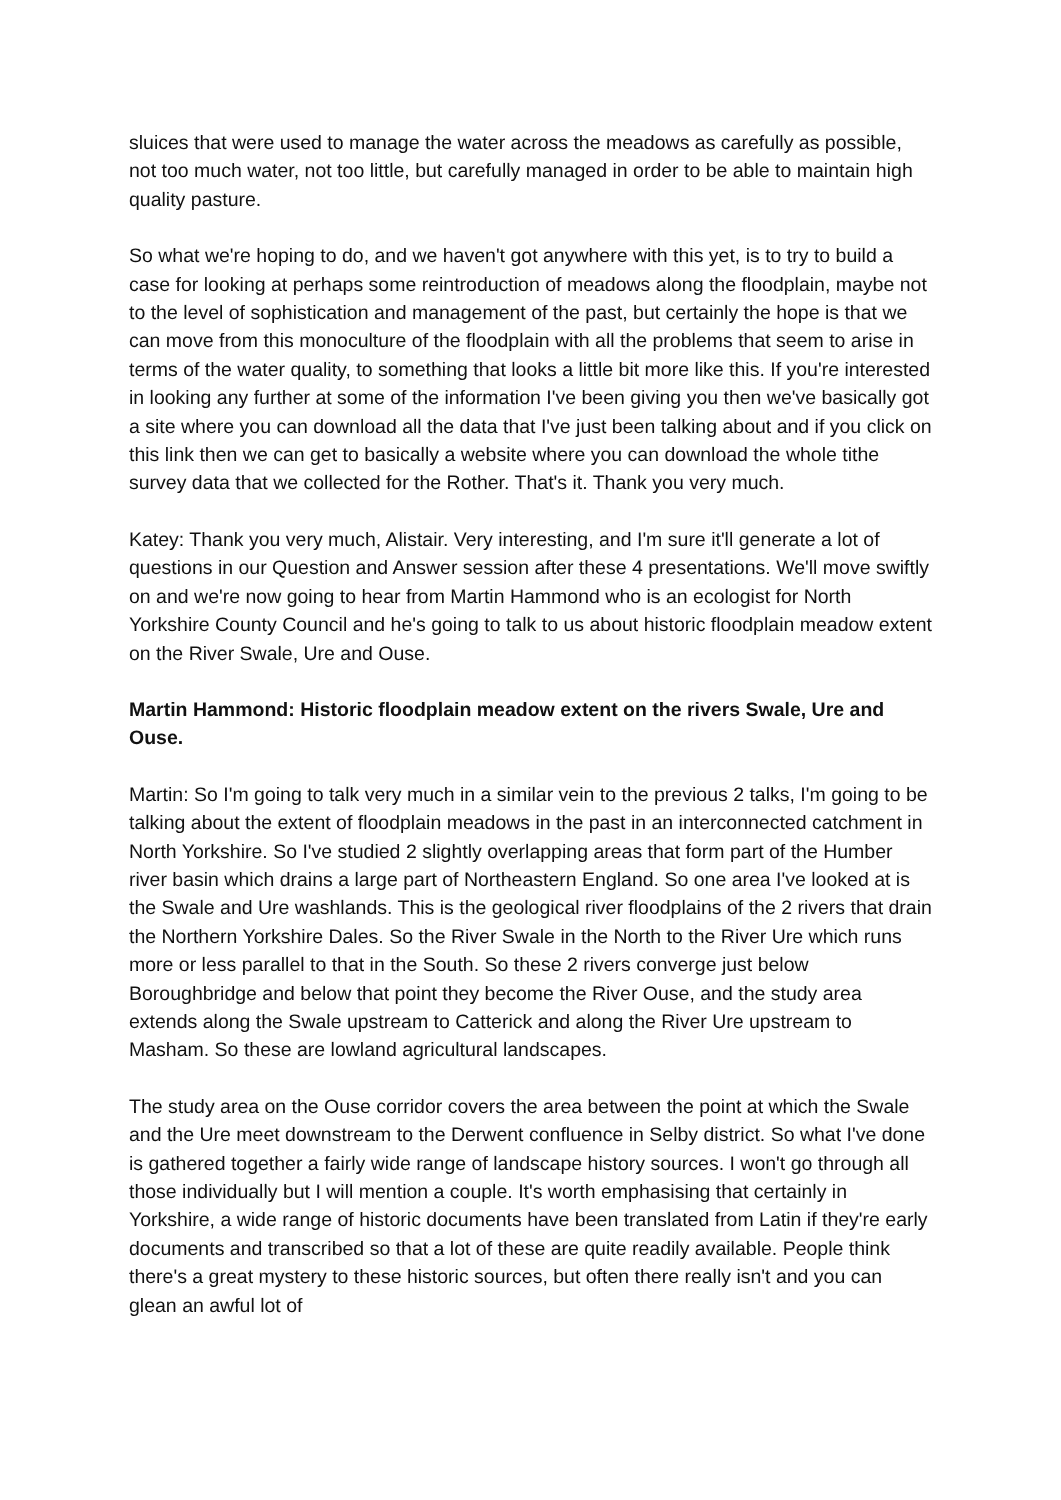sluices that were used to manage the water across the meadows as carefully as possible, not too much water, not too little, but carefully managed in order to be able to maintain high quality pasture.
So what we're hoping to do, and we haven't got anywhere with this yet, is to try to build a case for looking at perhaps some reintroduction of meadows along the floodplain, maybe not to the level of sophistication and management of the past, but certainly the hope is that we can move from this monoculture of the floodplain with all the problems that seem to arise in terms of the water quality, to something that looks a little bit more like this. If you're interested in looking any further at some of the information I've been giving you then we've basically got a site where you can download all the data that I've just been talking about and if you click on this link then we can get to basically a website where you can download the whole tithe survey data that we collected for the Rother. That's it. Thank you very much.
Katey: Thank you very much, Alistair. Very interesting, and I'm sure it'll generate a lot of questions in our Question and Answer session after these 4 presentations. We'll move swiftly on and we're now going to hear from Martin Hammond who is an ecologist for North Yorkshire County Council and he's going to talk to us about historic floodplain meadow extent on the River Swale, Ure and Ouse.
Martin Hammond: Historic floodplain meadow extent on the rivers Swale, Ure and Ouse.
Martin: So I'm going to talk very much in a similar vein to the previous 2 talks, I'm going to be talking about the extent of floodplain meadows in the past in an interconnected catchment in North Yorkshire. So I've studied 2 slightly overlapping areas that form part of the Humber river basin which drains a large part of Northeastern England. So one area I've looked at is the Swale and Ure washlands. This is the geological river floodplains of the 2 rivers that drain the Northern Yorkshire Dales. So the River Swale in the North to the River Ure which runs more or less parallel to that in the South. So these 2 rivers converge just below Boroughbridge and below that point they become the River Ouse, and the study area extends along the Swale upstream to Catterick and along the River Ure upstream to Masham. So these are lowland agricultural landscapes.
The study area on the Ouse corridor covers the area between the point at which the Swale and the Ure meet downstream to the Derwent confluence in Selby district. So what I've done is gathered together a fairly wide range of landscape history sources. I won't go through all those individually but I will mention a couple. It's worth emphasising that certainly in Yorkshire, a wide range of historic documents have been translated from Latin if they're early documents and transcribed so that a lot of these are quite readily available. People think there's a great mystery to these historic sources, but often there really isn't and you can glean an awful lot of